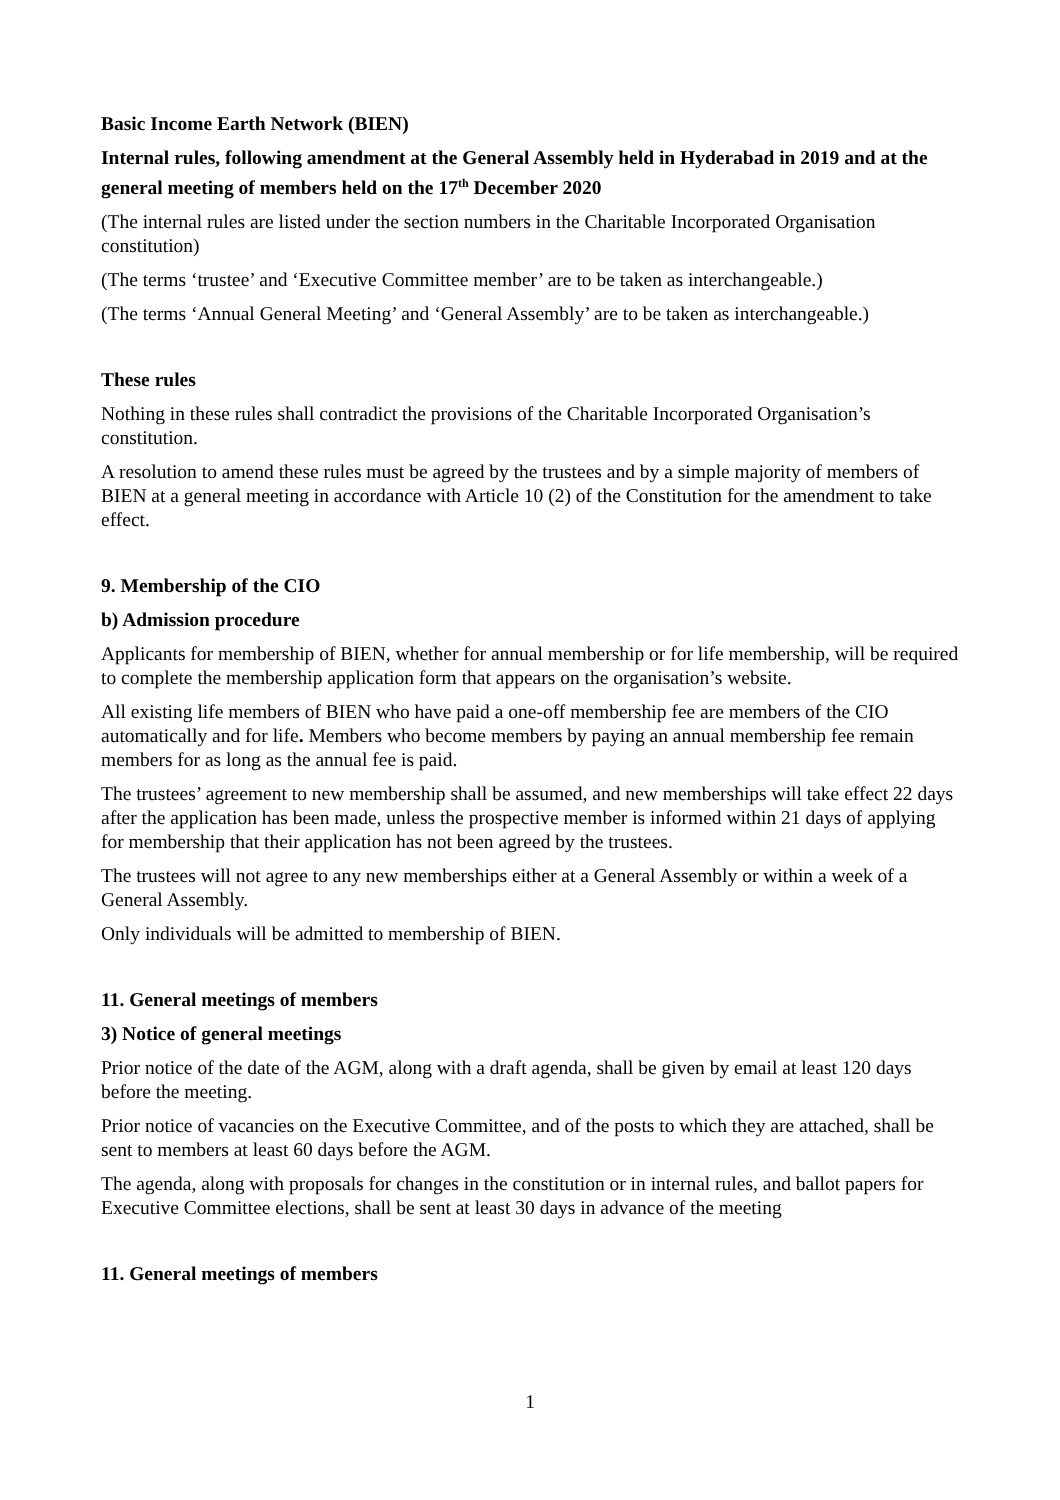Basic Income Earth Network (BIEN)
Internal rules, following amendment at the General Assembly held in Hyderabad in 2019 and at the general meeting of members held on the 17<sup>th</sup> December 2020
(The internal rules are listed under the section numbers in the Charitable Incorporated Organisation constitution)
(The terms ‘trustee’ and ‘Executive Committee member’ are to be taken as interchangeable.)
(The terms ‘Annual General Meeting’ and ‘General Assembly’ are to be taken as interchangeable.)
These rules
Nothing in these rules shall contradict the provisions of the Charitable Incorporated Organisation’s constitution.
A resolution to amend these rules must be agreed by the trustees and by a simple majority of members of BIEN at a general meeting in accordance with Article 10 (2) of the Constitution for the amendment to take effect.
9. Membership of the CIO
b) Admission procedure
Applicants for membership of BIEN, whether for annual membership or for life membership, will be required to complete the membership application form that appears on the organisation’s website.
All existing life members of BIEN who have paid a one-off membership fee are members of the CIO automatically and for life. Members who become members by paying an annual membership fee remain members for as long as the annual fee is paid.
The trustees’ agreement to new membership shall be assumed, and new memberships will take effect 22 days after the application has been made, unless the prospective member is informed within 21 days of applying for membership that their application has not been agreed by the trustees.
The trustees will not agree to any new memberships either at a General Assembly or within a week of a General Assembly.
Only individuals will be admitted to membership of BIEN.
11. General meetings of members
3) Notice of general meetings
Prior notice of the date of the AGM, along with a draft agenda, shall be given by email at least 120 days before the meeting.
Prior notice of vacancies on the Executive Committee, and of the posts to which they are attached, shall be sent to members at least 60 days before the AGM.
The agenda, along with proposals for changes in the constitution or in internal rules, and ballot papers for Executive Committee elections, shall be sent at least 30 days in advance of the meeting
11. General meetings of members
1